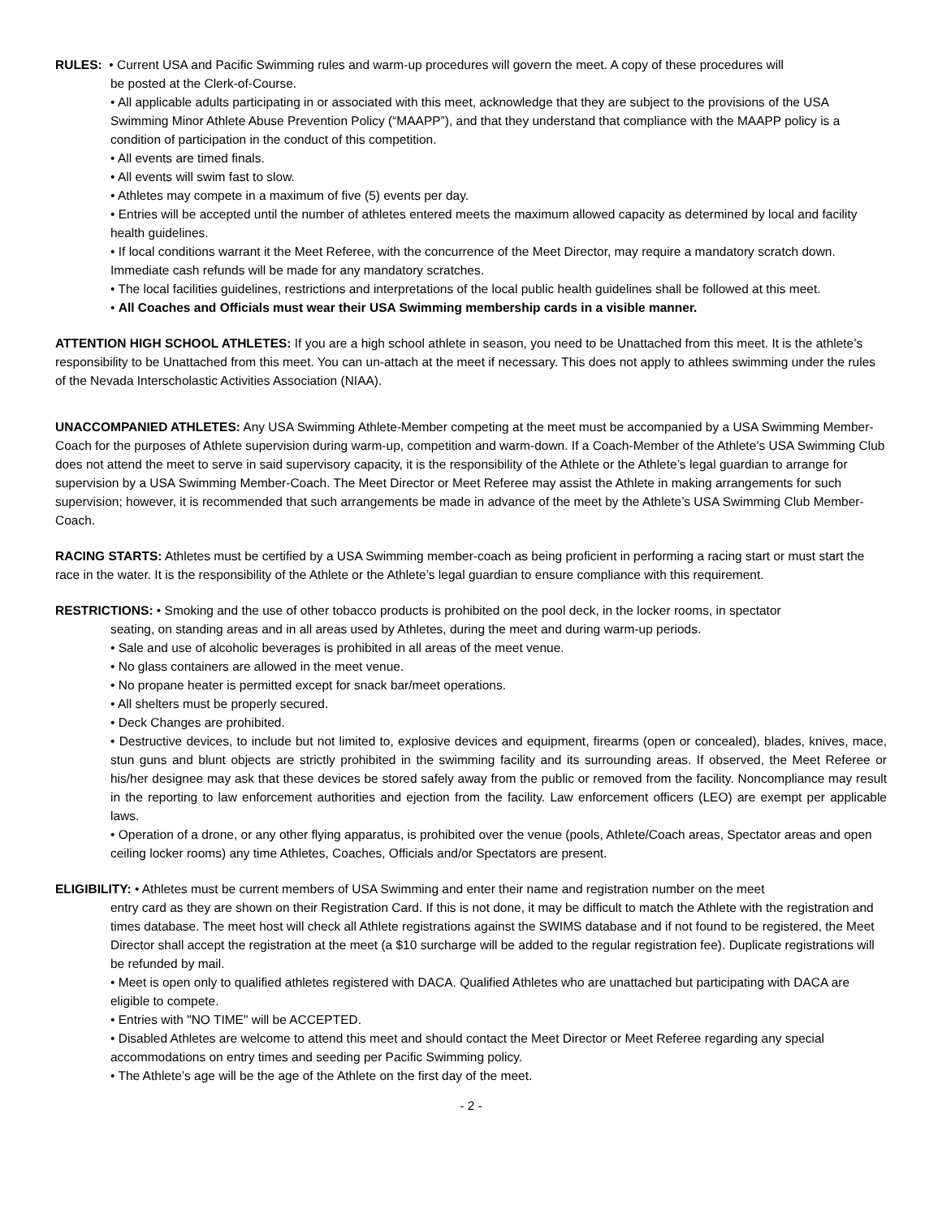RULES: • Current USA and Pacific Swimming rules and warm-up procedures will govern the meet. A copy of these procedures will
be posted at the Clerk-of-Course.
• All applicable adults participating in or associated with this meet, acknowledge that they are subject to the provisions of the USA Swimming Minor Athlete Abuse Prevention Policy (“MAAPP”), and that they understand that compliance with the MAAPP policy is a condition of participation in the conduct of this competition.
• All events are timed finals.
• All events will swim fast to slow.
• Athletes may compete in a maximum of five (5) events per day.
• Entries will be accepted until the number of athletes entered meets the maximum allowed capacity as determined by local and facility health guidelines.
• If local conditions warrant it the Meet Referee, with the concurrence of the Meet Director, may require a mandatory scratch down. Immediate cash refunds will be made for any mandatory scratches.
• The local facilities guidelines, restrictions and interpretations of the local public health guidelines shall be followed at this meet.
• All Coaches and Officials must wear their USA Swimming membership cards in a visible manner.
ATTENTION HIGH SCHOOL ATHLETES: If you are a high school athlete in season, you need to be Unattached from this meet. It is the athlete’s responsibility to be Unattached from this meet. You can un-attach at the meet if necessary. This does not apply to athlees swimming under the rules of the Nevada Interscholastic Activities Association (NIAA).
UNACCOMPANIED ATHLETES: Any USA Swimming Athlete-Member competing at the meet must be accompanied by a USA Swimming Member-Coach for the purposes of Athlete supervision during warm-up, competition and warm-down. If a Coach-Member of the Athlete’s USA Swimming Club does not attend the meet to serve in said supervisory capacity, it is the responsibility of the Athlete or the Athlete’s legal guardian to arrange for supervision by a USA Swimming Member-Coach. The Meet Director or Meet Referee may assist the Athlete in making arrangements for such supervision; however, it is recommended that such arrangements be made in advance of the meet by the Athlete’s USA Swimming Club Member-Coach.
RACING STARTS: Athletes must be certified by a USA Swimming member-coach as being proficient in performing a racing start or must start the race in the water. It is the responsibility of the Athlete or the Athlete’s legal guardian to ensure compliance with this requirement.
RESTRICTIONS: • Smoking and the use of other tobacco products is prohibited on the pool deck, in the locker rooms, in spectator
seating, on standing areas and in all areas used by Athletes, during the meet and during warm-up periods.
• Sale and use of alcoholic beverages is prohibited in all areas of the meet venue.
• No glass containers are allowed in the meet venue.
• No propane heater is permitted except for snack bar/meet operations.
• All shelters must be properly secured.
• Deck Changes are prohibited.
• Destructive devices, to include but not limited to, explosive devices and equipment, firearms (open or concealed), blades, knives, mace, stun guns and blunt objects are strictly prohibited in the swimming facility and its surrounding areas. If observed, the Meet Referee or his/her designee may ask that these devices be stored safely away from the public or removed from the facility. Noncompliance may result in the reporting to law enforcement authorities and ejection from the facility. Law enforcement officers (LEO) are exempt per applicable laws.
• Operation of a drone, or any other flying apparatus, is prohibited over the venue (pools, Athlete/Coach areas, Spectator areas and open ceiling locker rooms) any time Athletes, Coaches, Officials and/or Spectators are present.
ELIGIBILITY: • Athletes must be current members of USA Swimming and enter their name and registration number on the meet
entry card as they are shown on their Registration Card. If this is not done, it may be difficult to match the Athlete with the registration and times database. The meet host will check all Athlete registrations against the SWIMS database and if not found to be registered, the Meet Director shall accept the registration at the meet (a $10 surcharge will be added to the regular registration fee). Duplicate registrations will be refunded by mail.
• Meet is open only to qualified athletes registered with DACA. Qualified Athletes who are unattached but participating with DACA are eligible to compete.
• Entries with "NO TIME" will be ACCEPTED.
• Disabled Athletes are welcome to attend this meet and should contact the Meet Director or Meet Referee regarding any special accommodations on entry times and seeding per Pacific Swimming policy.
• The Athlete’s age will be the age of the Athlete on the first day of the meet.
- 2 -